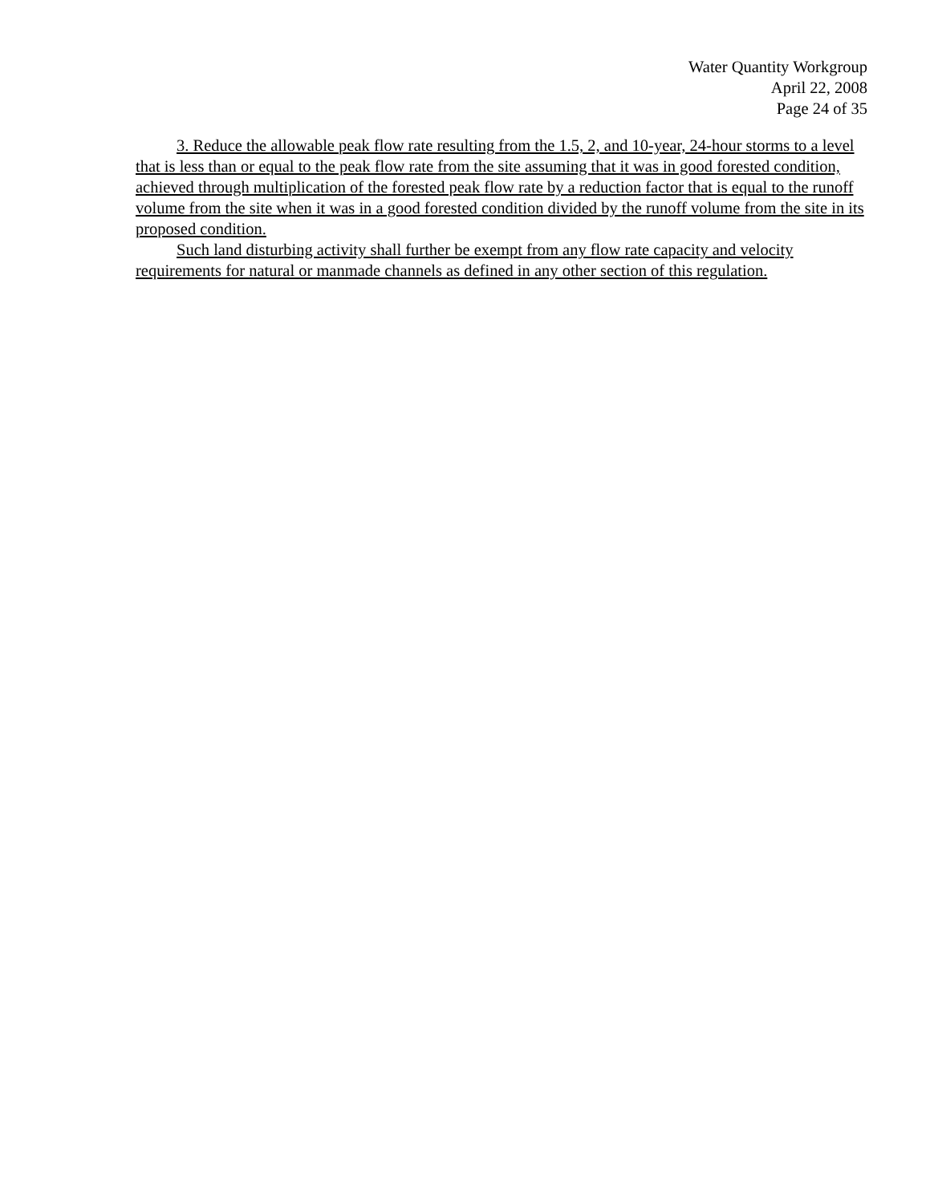Water Quantity Workgroup
April 22, 2008
Page 24 of 35
3. Reduce the allowable peak flow rate resulting from the 1.5, 2, and 10-year, 24-hour storms to a level that is less than or equal to the peak flow rate from the site assuming that it was in good forested condition, achieved through multiplication of the forested peak flow rate by a reduction factor that is equal to the runoff volume from the site when it was in a good forested condition divided by the runoff volume from the site in its proposed condition.
Such land disturbing activity shall further be exempt from any flow rate capacity and velocity requirements for natural or manmade channels as defined in any other section of this regulation.